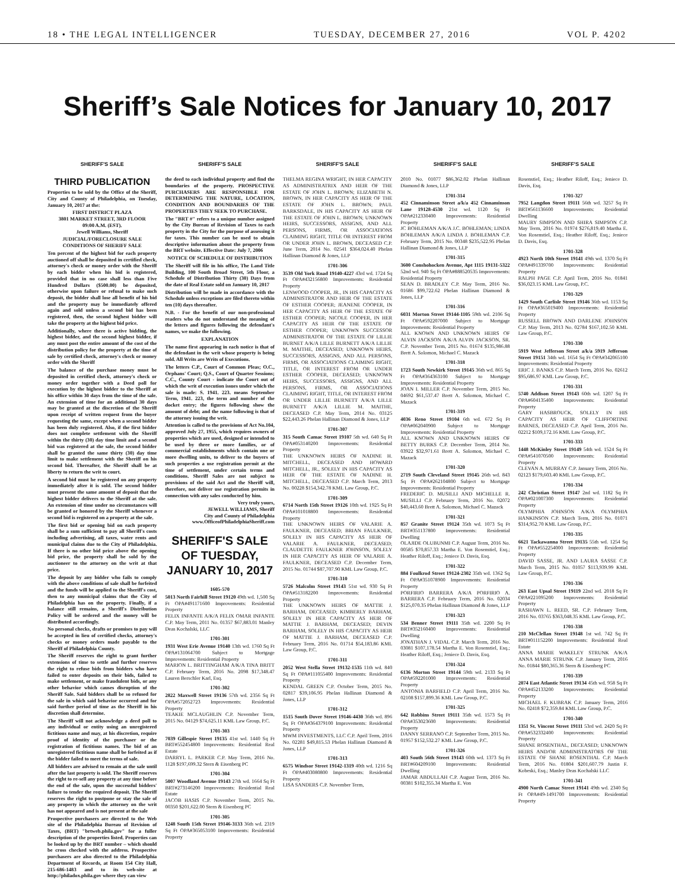18 • THE LEGAL INTELLIGENCER TUESDAY, DECEMBER 27, 2016 VOL P. 4202
Sheriff’s Sale Notices for January 10, 2017
SHERIFF'S SALE
THIRD PUBLICATION
Properties to be sold by the Office of the Sheriff, City and County of Philadelphia, on Tuesday, January 10, 2017 at the:
FIRST DISTRICT PLAZA
3801 MARKET STREET, 3RD FLOOR
09:00 A.M. (EST).
Jewell Williams, Sheriff
JUDICIAL/FORECLOSURE SALE CONDITIONS OF SHERIFF SALE
Ten percent of the highest bid for each property auctioned off shall be deposited in certified check, attorney's check or money order with the Sheriff by each bidder when his bid is registered, provided that in no case shall less than Five Hundred Dollars ($500.00) be deposited, otherwise upon failure or refusal to make such deposit, the bidder shall lose all benefit of his bid and the property may be immediately offered again and sold unless a second bid has been registered, then, the second highest bidder will take the property at the highest bid price.
Additionally, where there is active bidding, the highest bidder, and the second highest bidder, if any must post the entire amount of the cost of the distribution policy for the property at the time of sale by certified check, attorney's check or money order with the Sheriff
The balance of the purchase money must be deposited in certified check, attorney's check or money order together with a Deed poll for execution by the highest bidder to the Sheriff at his office within 30 days from the time of the sale. An extension of time for an additional 30 days may be granted at the discretion of the Sheriff upon receipt of written request from the buyer requesting the same, except when a second bidder has been duly registered. Also, if the first bidder does not complete settlement with the Sheriff within the thirty (30) day time limit and a second bid was registered at the sale, the second bidder shall be granted the same thirty (30) day time limit to make settlement with the Sheriff on his second bid. Thereafter, the Sheriff shall be at liberty to return the writ to court.
A second bid must be registered on any property immediately after it is sold. The second bidder must present the same amount of deposit that the highest bidder delivers to the Sheriff at the sale. An extension of time under no circumstances will be granted or honored by the Sheriff whenever a second bid is registered on a property at the sale.
The first bid or opening bid on each property shall be a sum sufficient to pay all Sheriff's costs including advertising, all taxes, water rents and municipal claims due to the City of Philadelphia. If there is no other bid price above the opening bid price, the property shall be sold by the auctioneer to the attorney on the writ at that price.
The deposit by any bidder who fails to comply with the above conditions of sale shall be forfeited and the funds will be applied to the Sheriff's cost, then to any municipal claims that the City of Philadelphia has on the property. Finally, if a balance still remains, a Sheriff's Distribution Policy will be ordered and the money will be distributed accordingly.
No personal checks, drafts or promises to pay will be accepted in lieu of certified checks, attorney's checks or money orders made payable to the Sheriff of Philadelphia County.
The Sheriff reserves the right to grant further extensions of time to settle and further reserves the right to refuse bids from bidders who have failed to enter deposits on their bids, failed to make settlement, or make fraudulent bids, or any other behavior which causes disruption of the Sheriff Sale. Said bidders shall be so refused for the sale in which said behavior occurred and for said further period of time as the Sheriff in his discretion shall determine.
The Sheriff will not acknowledge a deed poll to any individual or entity using an unregistered fictitious name and may, at his discretion, require proof of identity of the purchaser or the registration of fictitious names. The bid of an unregistered fictitious name shall be forfeited as if the bidder failed to meet the terms of sale.
All bidders are advised to remain at the sale until after the last property is sold. The Sheriff reserves the right to re-sell any property at any time before the end of the sale, upon the successful bidders' failure to tender the required deposit. The Sheriff reserves the right to postpone or stay the sale of any property in which the attorney on the writ has not appeared and is not present at the sale
Prospective purchasers are directed to the Web site of the Philadelphia Bureau of Revision of Taxes, (BRT) "brtweb.phila.gov" for a fuller description of the properties listed. Properties can be looked up by the BRT number – which should be cross checked with the address. Prospective purchasers are also directed to the Philadelphia Department of Records, at Room 154 City Hall, 215-686-1483 and to its web-site at http://philadox.phila.gov where they can view
SHERIFF'S SALE
the deed to each individual property and find the boundaries of the property. PROSPECTIVE PURCHASERS ARE RESPONSIBLE FOR DETERMINING THE NATURE, LOCATION, CONDITION AND BOUNDARIES OF THE PROPERTIES THEY SEEK TO PURCHASE.
The "BRT #" refers to a unique number assigned by the City Bureau of Revision of Taxes to each property in the City for the purpose of assessing it for taxes. This number can be used to obtain descriptive information about the property from the BRT website. Effective Date: July 7, 2006
NOTICE OF SCHEDULE OF DISTRIBUTION
The Sheriff will file in his office, The Land Title Building, 100 South Broad Street, 5th Floor, a Schedule of Distribution Thirty (30) Days from the date of Real Estate sold on January 10, 2017
Distribution will be made in accordance with the Schedule unless exceptions are filed thereto within ten (10) days thereafter.
N.B. - For the benefit of our non-professional readers who do not understand the meaning of the letters and figures following the defendant's names, we make the following.
EXPLANATION
The name first appearing in each notice is that of the defendant in the writ whose property is being sold. All Writs are Writs of Executions.
The letters C.P., Court of Common Pleas; O.C., Orphans' Court; Q.S., Court of Quarter Sessions; C.C., County Court - indicate the Court out of which the writ of execution issues under which the sale is made: S. 1941. 223. means September Term, 1941. 223, the term and number of the docket entry; the figures following show the amount of debt; and the name following is that of the attorney issuing the writ.
Attention is called to the provisions of Act No.104, approved July 27, 1955, which requires owners of properties which are used, designed or intended to be used by three or more families, or of commercial establishments which contain one or more dwelling units, to deliver to the buyers of such properties a use registration permit at the time of settlement, under certain terms and conditions. Sheriff Sales are not subject to provisions of the said Act and the Sheriff will, therefore, not deliver use registration permits in connection with any sales conducted by him.
Very truly yours,
JEWELL WILLIAMS, Sheriff
City and County of Philadelphia
www.OfficeofPhiladelphiaSheriff.com
SHERIFF'S SALE OF TUESDAY, JANUARY 10, 2017
1605-570
5013 North Fairhill Street 19120 49th wd. 1,500 Sq Ft OPA#491171600 Improvements: Residential Property
FELIX INFANTE A/K/A FELIX OMAR INFANTE C.P. May Term, 2011 No. 01357 $67,883.01 Manley Deas Kochalski, LLC
1701-301
1931 West Erie Avenue 19140 13th wd. 1760 Sq Ft OPA#131064700 Subject to Mortgage Improvements: Residential Property
MARION L. BRITTINGHAM A/K/A TINA BRITT C.P. February Term, 2016 No. 2098 $17,348.47 Lauren Berschler Karl, Esq.
1701-302
2822 Maxwell Street 19136 57th wd. 2356 Sq Ft OPA#572052723 Improvements: Residential Property
TEAKIE MCLAUGHLIN C.P. November Term, 2015 No. 04129 $74,625.11 KML Law Group, P.C.
1701-303
7039 Gillespie Street 19135 41st wd. 1440 Sq Ft BRT#552454800 Improvements: Residential Real Estate
DARRYL L. PARKER C.P. May Term, 2016 No. 1128 $197,699.32 Stern & Eisenberg PC
1701-304
5007 Woodland Avenue 19143 27th wd. 1664 Sq Ft BRT#273146200 Improvements: Residential Real Estate
JACOB HASIS C.P. November Term, 2015 No. 00350 $201,622.00 Stern & Eisenberg PC
1701-305
1248 South 15th Street 19146-3133 36th wd. 2319 Sq Ft OPA#365053100 Improvements: Residential Property
SHERIFF'S SALE
THELMA REGINA WRIGHT, IN HER CAPACITY AS ADMINISTRATRIX AND HEIR OF THE ESTATE OF JOHN L. BROWN; ELIZABETH N. BROWN, IN HER CAPACITY AS HEIR OF THE ESTATE OF JOHN L. BROWN; PAUL BARKSDALE, IN HIS CAPACITY AS HEIR OF THE ESTATE OF JOHN L. BROWN; UNKNOWN HEIRS, SUCCESSORS, ASSIGNS, AND ALL PERSONS, FIRMS, OR ASSOCIATIONS CLAIMING RIGHT, TITLE OR INTEREST FROM OR UNDER JOHN L. BROWN, DECEASED C.P. June Term, 2014 No. 02541 $364,024.40 Phelan Hallinan Diamond & Jones, LLP
1701-306
3539 Old York Road 19140-4227 43rd wd. 1724 Sq Ft OPA#432156800 Improvements: Residential Property
LENWOOD COOPER, JR., IN HIS CAPACITY AS ADMINISTRATOR AND HEIR OF THE ESTATE OF ESTHER COOPER; JEANENE COOPER, IN HER CAPACITY AS HEIR OF THE ESTATE OF ESTHER COOPER; NICOLE COOPER, IN HER CAPACITY AS HEIR OF THE ESTATE OF ESTHER COOPER; UNKNOWN SUCCESSOR ADMINISTRATOR OF THE ESTATE OF LILLIE BURNET A/K/A LILLE BURNETT A/K/A LILLIE M. MAITHE, DECEASED; UNKNOWN HEIRS, SUCCESSORS, ASSIGNS, AND ALL PERSONS, FIRMS, OR ASSOCIATIONS CLAIMING RIGHT, TITLE, OR INTEREST FROM OR UNDER ESTHER COOPER, DECEASED; UNKNOWN HEIRS, SUCCESSORS, ASSIGNS, AND ALL PERSONS, FIRMS, OR ASSOCIATIONS CLAIMING RIGHT, TITLE, OR INTEREST FROM OR UNDER LILLIE BURNETT A/K/A LILLE BURNETT A/K/A LILLIE M. MAITHE, DECEASED C.P. May Term, 2014 No. 03125 $22,443.26 Phelan Hallinan Diamond & Jones, LLP
1701-307
315 South Camac Street 19107 5th wd. 640 Sq Ft OPA#053140200 Improvements: Residential Property
THE UNKNOWN HEIRS OF NADINE H. MITCHELL, DECEASED AND HOWARD MITCHELL, JR., SOLELY IN HIS CAPACITY AS HEIR OF THE ESTATE OF NADINE H. MITCHELL, DECEASED C.P. March Term, 2013 No. 00228 $154,342.78 KML Law Group, P.C.
1701-309
6714 North 15th Street 19126 10th wd. 1925 Sq Ft OPA#101018800 Improvements: Residential Property
THE UNKNOWN HEIRS OF VALARIE A. FAULKNER, DECEASED; BRIAN FAULKNER, SOLELY IN HIS CAPACITY AS HEIR OF VALARIE A. FAULKNER, DECEASED; CLAUDETTE FAULKNER JOHNSON, SOLELY IN HER CAPACITY AS HEIR OF VALARIE A. FAULKNER, DECEASED C.P. December Term, 2015 No. 01744 $87,707.90 KML Law Group, P.C.
1701-310
5726 Malcolm Street 19143 51st wd. 930 Sq Ft OPA#513182200 Improvements: Residential Property
THE UNKNOWN HEIRS OF MATTIE J. BARHAM, DECEASED; KIMBERLY BARHAM, SOLELY IN HER CAPACITY AS HEIR OF MATTIE J. BARHAM, DECEASED; DEVIN BARHAM, SOLELY IN HIS CAPACITY AS HEIR OF MATTIE J. BARHAM, DECEASED C.P. February Term, 2016 No. 01714 $54,183.86 KML Law Group, P.C.
1701-311
2052 West Stella Street 19132-1535 11th wd. 840 Sq Ft OPA#111055400 Improvements: Residential Property
KENDAL GREEN C.P. October Term, 2015 No. 02817 $39,106.95 Phelan Hallinan Diamond & Jones, LLP
1701-312
1515 South Dover Street 19146-4430 36th wd. 896 Sq Ft OPA#364379100 Improvements: Residential Property
MWM INVESTMENTS, LLC C.P. April Term, 2016 No. 02281 $49,815.53 Phelan Hallinan Diamond & Jones, LLP
1701-313
6575 Windsor Street 19142-1319 40th wd. 1216 Sq Ft OPA#403080800 Improvements: Residential Property
LISA SANDERS C.P. November Term,
SHERIFF'S SALE
2010 No. 01077 $86,362.02 Phelan Hallinan Diamond & Jones, LLP
1701-314
452 Cinnaminson Street a/k/a 452 Cinnaminson Lane 19128-4530 21st wd. 1120 Sq Ft OPA#212330400 Improvements: Residential Property
JC BOHLEMAN A/K/A J.C. BOHLEMAN; LINDA BOHLEMAN A/K/A LINDA J. BOHLEMAN C.P. February Term, 2015 No. 00348 $235,522.95 Phelan Hallinan Diamond & Jones, LLP
1701-315
3600 Conshohocken Avenue, Apt 1115 19131-5322 52nd wd. 940 Sq Ft OPA#888520535 Improvements: Residential Property
SEAN D. BRADLEY C.P. May Term, 2016 No. 01686 $99,722.62 Phelan Hallinan Diamond & Jones, LLP
1701-316
6031 Morton Street 19144-1105 59th wd. 2106 Sq Ft OPA#592207000 Subject to Mortgage Improvements: Residential Property
ALL KNOWN AND UNKNOWN HEIRS OF ALVIN JACKSON A/K/A ALVIN JACKSON, SR. C.P. November Term, 2015 No. 01674 $135,986.88 Brett A. Solomon, Michael C. Mazack
1701-318
1723 South Newkirk Street 19145 36th wd. 865 Sq Ft OPA#364363100 Subject to Mortgage Improvements: Residential Property
JOAN I. MILLER C.P. November Term, 2015 No. 04692 $61,537.47 Brett A. Solomon, Michael C. Mazack
1701-319
4036 Reno Street 19104 6th wd. 672 Sq Ft OPA#062040900 Subject to Mortgage Improvements: Residential Property
ALL KNOWN AND UNKNOWN HEIRS OF BETTY BURKS C.P. December Term, 2014 No. 03922 $32,971.61 Brett A. Solomon, Michael C. Mazack
1701-320
2719 South Cleveland Street 19145 26th wd. 843 Sq Ft OPA#262104800 Subject to Mortgage Improvements: Residential Property
FREDERIC D. MUSILLI AND MICHELLE R. MUSILLI C.P. February Term, 2016 No. 02072 $40,443.60 Brett A. Solomon, Michael C. Mazack
1701-321
857 Granite Street 19124 35th wd. 1073 Sq Ft BRT#351137800 Improvements: Residential Dwelling
OLAJIDE OLUBUNMI C.P. August Term, 2016 No. 00585 $70,857.33 Martha E. Von Rosenstiel, Esq.; Heather Riloff, Esq.; Jeniece D. Davis, Esq.
1701-322
884 Foulkrod Street 19124-2302 35th wd. 1362 Sq Ft OPA#351078900 Improvements: Residential Property
PORFIRIO BARRERA A/K/A PORFIRIO A. BARRERA C.P. February Term, 2016 No. 02034 $125,070.35 Phelan Hallinan Diamond & Jones, LLP
1701-323
534 Benner Street 19111 35th wd. 2200 Sq Ft BRT#352160400 Improvements: Residential Dwelling
JONATHAN J. VIDAL C.P. March Term, 2016 No. 03081 $107,178.54 Martha E. Von Rosenstiel, Esq.; Heather Riloff, Esq.; Jeniece D. Davis, Esq.
1701-324
6136 Morton Street 19144 59th wd. 2133 Sq Ft OPA#592201000 Improvements: Residential Property
ANTONIA BARFIELD C.P. April Term, 2016 No. 02108 $157,899.36 KML Law Group, P.C.
1701-325
642 Robbins Street 19111 35th wd. 1573 Sq Ft OPA#353023600 Improvements: Residential Property
DANNY SERRANO C.P. September Term, 2015 No. 01957 $152,532.27 KML Law Group, P.C.
1701-326
403 South 56th Street 19143 60th wd. 1373 Sq Ft BRT#604209100 Improvements: Residential Dwelling
JAMAR ABDULLAH C.P. August Term, 2016 No. 00381 $102,355.34 Martha E. Von
SHERIFF'S SALE
Rosenstiel, Esq.; Heather Riloff, Esq.; Jeniece D. Davis, Esq.
1701-327
7952 Langdon Street 19111 56th wd. 3257 Sq Ft BRT#561136600 Improvements: Residential Dwelling
MAURY SIMPSON AND SHIRA SIMPSON C.P. May Term, 2016 No. 01974 $276,819.40 Martha E. Von Rosenstiel, Esq.; Heather Riloff, Esq.; Jeniece D. Davis, Esq.
1701-328
4923 North 10th Street 19141 49th wd. 1370 Sq Ft OPA#491339700 Improvements: Residential Property
RALPH PAGE C.P. April Term, 2016 No. 01841 $36,023.15 KML Law Group, P.C.
1701-329
1429 South Carlisle Street 19146 36th wd. 1153 Sq Ft OPA#365019400 Improvements: Residential Property
RUSSELL BROWN AND DARLENE JOHNSON C.P. May Term, 2013 No. 02784 $167,102.50 KML Law Group, P.C.
1701-330
5919 West Jefferson Street a/k/a 5919 Jefferson Street 19151 34th wd. 1654 Sq Ft OPA#342065100 Improvements: Residential Property
ERIC J. BANKS C.P. March Term, 2016 No. 02612 $95,686.97 KML Law Group, P.C.
1701-331
5740 Addison Street 19143 60th wd. 1207 Sq Ft OPA#604135400 Improvements: Residential Property
GARY HASBROUCK, SOLELY IN HIS CAPACITY AS HEIR OF CLIFFORTINE BARNES, DECEASED C.P. April Term, 2016 No. 02212 $109,172.16 KML Law Group, P.C.
1701-333
1448 McKinley Street 19149 54th wd. 1524 Sq Ft OPA#541070500 Improvements: Residential Property
CLEVAN A. MURRAY C.P. January Term, 2016 No. 02123 $179,603.40 KML Law Group, P.C.
1701-334
242 Christian Street 19147 2nd wd. 1182 Sq Ft OPA#021007300 Improvements: Residential Property
OLYMPHIA JOHNSON A/K/A OLYMPHIA HANKINSON C.P. March Term, 2016 No. 01071 $314,952.70 KML Law Group, P.C.
1701-335
6621 Tackawanna Street 19135 55th wd. 1254 Sq Ft OPA#552254000 Improvements: Residential Property
DAVID SASSE, JR. AND LAURA SASSE C.P. March Term, 2015 No. 01057 $113,939.99 KML Law Group, P.C.
1701-336
263 East Upsal Street 19119 22nd wd. 2018 Sq Ft OPA#221095200 Improvements: Residential Property
RASHAWN L. REED, SR. C.P. February Term, 2016 No. 03765 $363,048.35 KML Law Group, P.C.
1701-338
210 McClellan Street 19148 1st wd. 742 Sq Ft BRT#011152200 Improvements: Residential Real Estate
ANNA MARIE WAKELEY STRUNK A/K/A ANNA MARIE STRUNK C.P. January Term, 2016 No. 01844 $80,365.36 Stern & Eisenberg PC
1701-339
2074 East Atlantic Street 19134 45th wd. 958 Sq Ft OPA#452133200 Improvements: Residential Property
MICHAEL F. KUBRAK C.P. January Term, 2016 No. 02418 $72,359.84 KML Law Group, P.C.
1701-340
1351 St. Vincent Street 19111 53rd wd. 2420 Sq Ft OPA#532332400 Improvements: Residential Property
SHANE ROSENTHAL, DECEASED; UNKNOWN HEIRS AND/OR ADMINISTRATORS OF THE ESTATE OF SHANE ROSENTHAL C.P. March Term, 2016 No. 01804 $201,607.79 Justin F. Kobeski, Esq.; Manley Deas Kochalski LLC
1701-341
4900 North Camac Street 19141 49th wd. 2340 Sq Ft OPA#49-1491700 Improvements: Residential Property